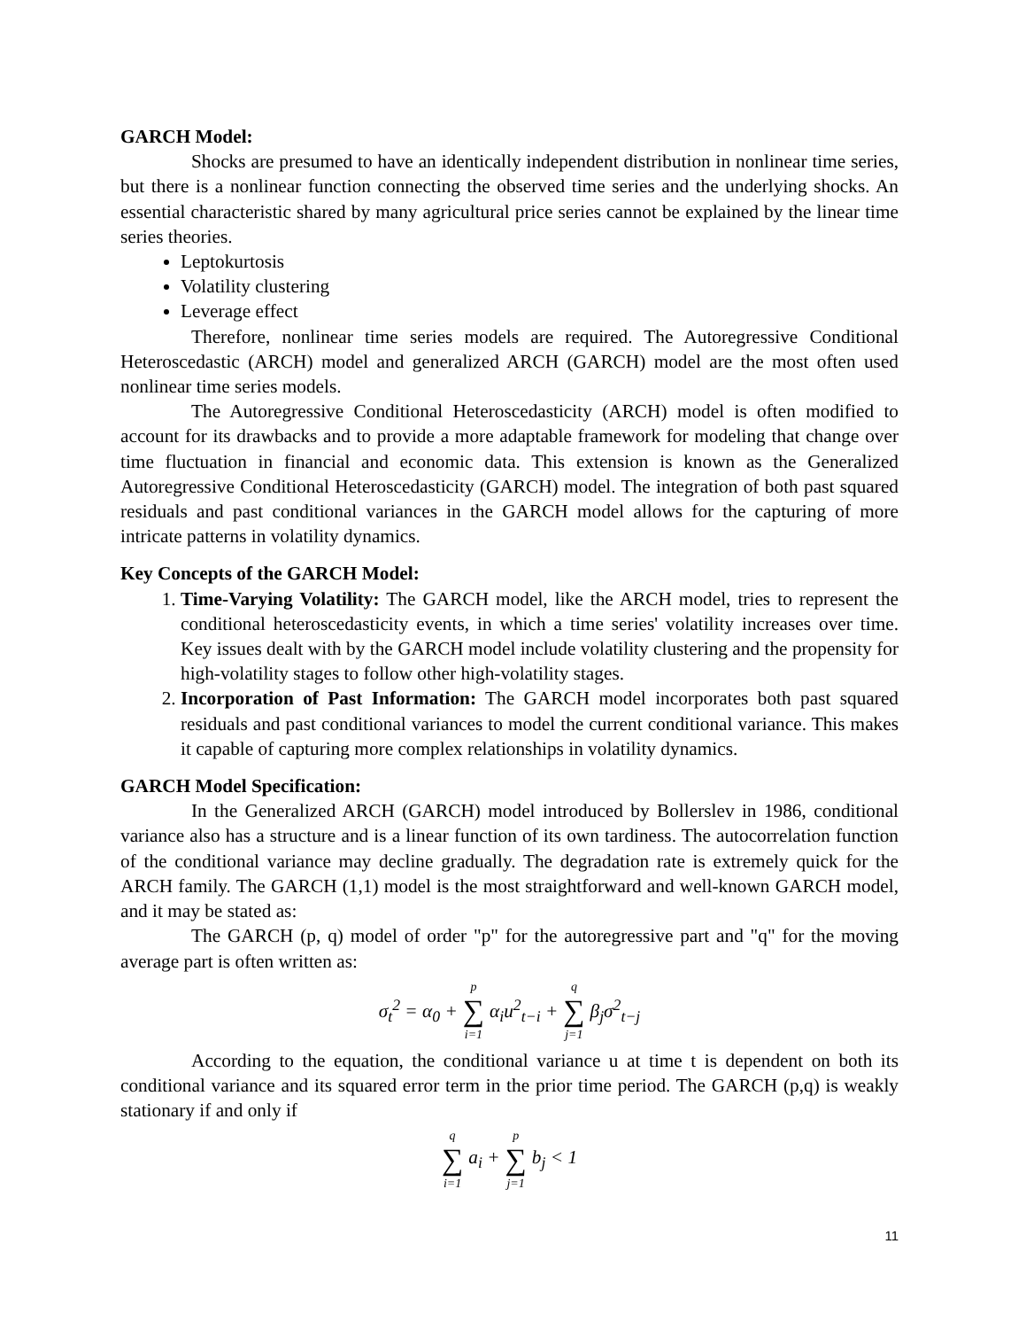GARCH Model:
Shocks are presumed to have an identically independent distribution in nonlinear time series, but there is a nonlinear function connecting the observed time series and the underlying shocks. An essential characteristic shared by many agricultural price series cannot be explained by the linear time series theories.
Leptokurtosis
Volatility clustering
Leverage effect
Therefore, nonlinear time series models are required. The Autoregressive Conditional Heteroscedastic (ARCH) model and generalized ARCH (GARCH) model are the most often used nonlinear time series models.
The Autoregressive Conditional Heteroscedasticity (ARCH) model is often modified to account for its drawbacks and to provide a more adaptable framework for modeling that change over time fluctuation in financial and economic data. This extension is known as the Generalized Autoregressive Conditional Heteroscedasticity (GARCH) model. The integration of both past squared residuals and past conditional variances in the GARCH model allows for the capturing of more intricate patterns in volatility dynamics.
Key Concepts of the GARCH Model:
1. Time-Varying Volatility: The GARCH model, like the ARCH model, tries to represent the conditional heteroscedasticity events, in which a time series' volatility increases over time. Key issues dealt with by the GARCH model include volatility clustering and the propensity for high-volatility stages to follow other high-volatility stages.
2. Incorporation of Past Information: The GARCH model incorporates both past squared residuals and past conditional variances to model the current conditional variance. This makes it capable of capturing more complex relationships in volatility dynamics.
GARCH Model Specification:
In the Generalized ARCH (GARCH) model introduced by Bollerslev in 1986, conditional variance also has a structure and is a linear function of its own tardiness. The autocorrelation function of the conditional variance may decline gradually. The degradation rate is extremely quick for the ARCH family. The GARCH (1,1) model is the most straightforward and well-known GARCH model, and it may be stated as:
The GARCH (p, q) model of order "p" for the autoregressive part and "q" for the moving average part is often written as:
σ<sub>t</sub><sup>2</sup> = α<sub>0</sub> + p ∑ i=1 α<sub>i</sub>u<sup>2</sup><sub>t−i</sub> + q ∑ j=1 β<sub>j</sub>σ<sup>2</sup><sub>t−j</sub>
According to the equation, the conditional variance u at time t is dependent on both its conditional variance and its squared error term in the prior time period. The GARCH (p,q) is weakly stationary if and only if
q ∑ i=1 a<sub>i</sub> + p ∑ j=1 b<sub>j</sub> < 1
11